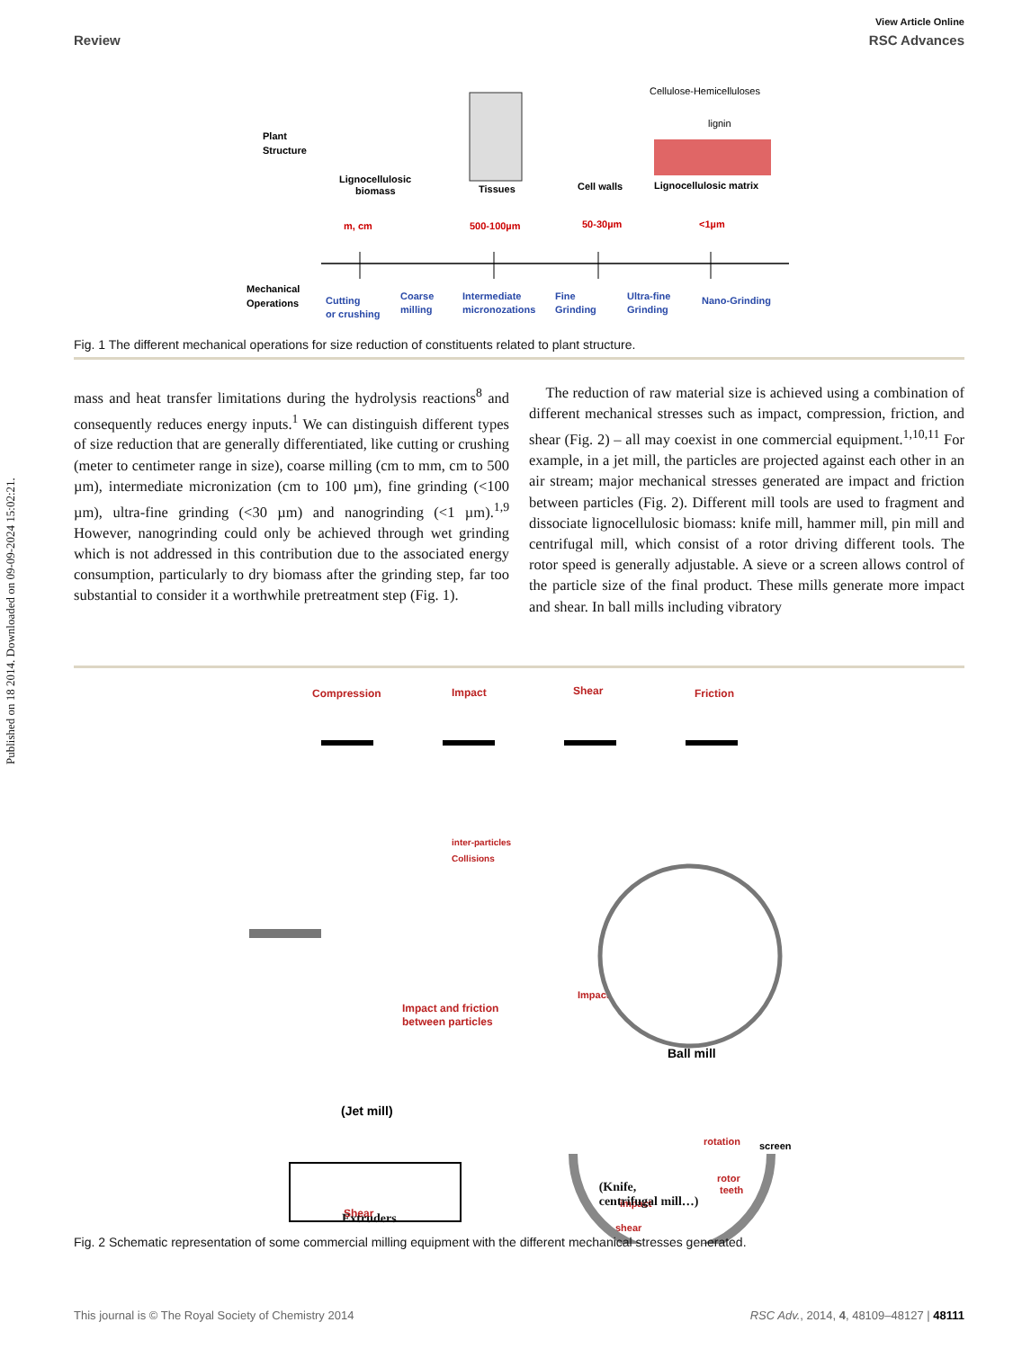Published on 18 2014. Downloaded on 09-09-2024 15:02:21.
View Article Online
Review RSC Advances
Plant
Structure
Lignocellulosic
biomass
Tissues
Cell walls
Lignocellulosic matrix
Cellulose-Hemicelluloses
lignin
m, cm
500-100µm
50-30µm
<1µm
Mechanical
Operations
Cutting
or crushing
Coarse
milling
Intermediate
micronozations
Fine
Grinding
Ultra-fine
Grinding
Nano-Grinding
Fig. 1 The different mechanical operations for size reduction of constituents related to plant structure.
mass and heat transfer limitations during the hydrolysis reactions<sup>8</sup> and consequently reduces energy inputs.<sup>1</sup> We can distinguish different types of size reduction that are generally differentiated, like cutting or crushing (meter to centimeter range in size), coarse milling (cm to mm, cm to 500 µm), intermediate micronization (cm to 100 µm), fine grinding (<100 µm), ultra-fine grinding (<30 µm) and nanogrinding (<1 µm).<sup>1,9</sup> However, nanogrinding could only be achieved through wet grinding which is not addressed in this contribution due to the associated energy consumption, particularly to dry biomass after the grinding step, far too substantial to consider it a worthwhile pretreatment step (Fig. 1).
The reduction of raw material size is achieved using a combination of different mechanical stresses such as impact, compression, friction, and shear (Fig. 2) – all may coexist in one commercial equipment.<sup>1,10,11</sup> For example, in a jet mill, the particles are projected against each other in an air stream; major mechanical stresses generated are impact and friction between particles (Fig. 2). Different mill tools are used to fragment and dissociate lignocellulosic biomass: knife mill, hammer mill, pin mill and centrifugal mill, which consist of a rotor driving different tools. The rotor speed is generally adjustable. A sieve or a screen allows control of the particle size of the final product. These mills generate more impact and shear. In ball mills including vibratory
Compression
Impact
Shear
Friction
inter-particles
Collisions
Impact and friction
between particles
Impact
rotation
rotor
teeth
impact
shear
Shear
screen
Ball mill
(Jet mill)
Extruders (Knife,
centrifugal mill…)
Fig. 2 Schematic representation of some commercial milling equipment with the different mechanical stresses generated.
This journal is © The Royal Society of Chemistry 2014 RSC Adv., 2014, 4, 48109–48127 | 48111